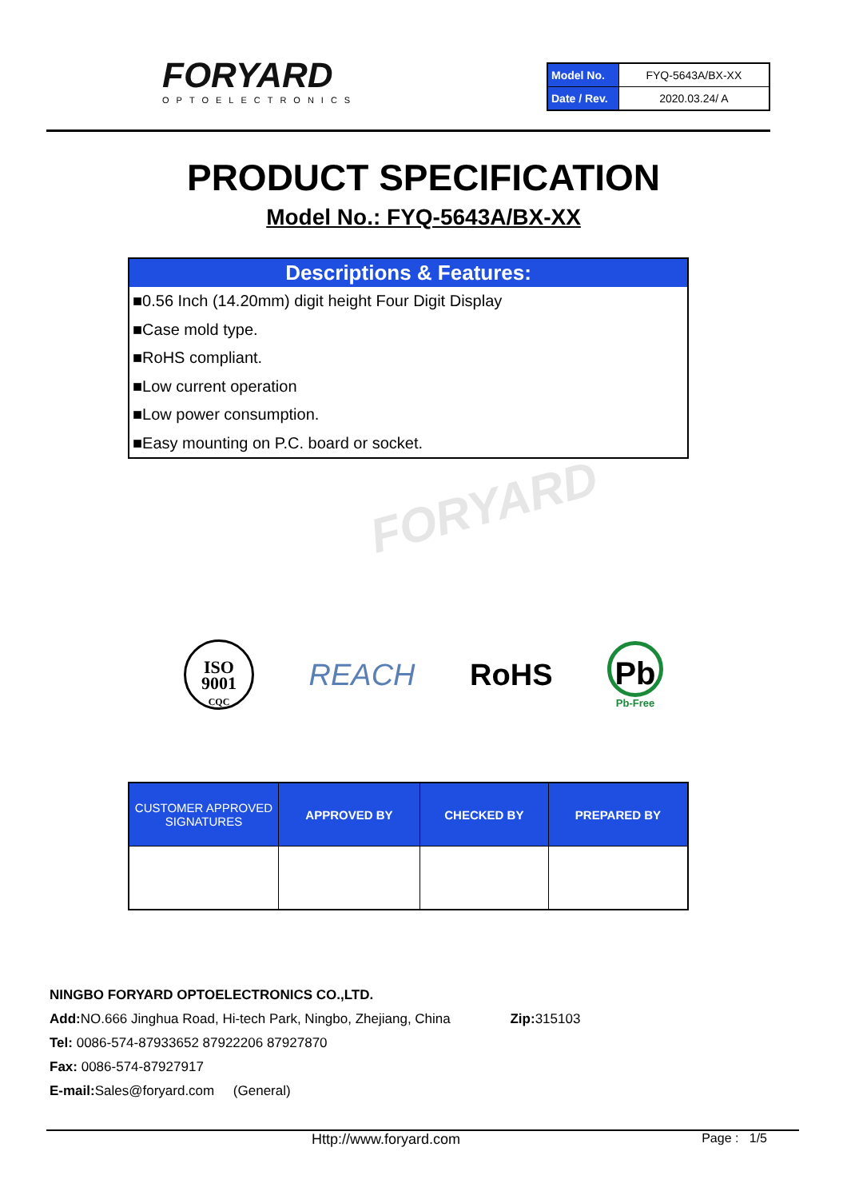FORYARD
OPTOELECTRONICS
| Model No. | FYQ-5643A/BX-XX |
| Date / Rev. | 2020.03.24/ A |
PRODUCT SPECIFICATION
Model No.: FYQ-5643A/BX-XX
Descriptions & Features:
■0.56 Inch (14.20mm) digit height Four Digit Display
■Case mold type.
■RoHS compliant.
■Low current operation
■Low power consumption.
■Easy mounting on P.C. board or socket.
FORYARD
ISO
9001
CQC
REACH RoHS
Pb
Pb-Free
| CUSTOMER APPROVED SIGNATURES | APPROVED BY | CHECKED BY | PREPARED BY |
| --- | --- | --- | --- |
NINGBO FORYARD OPTOELECTRONICS CO.,LTD.
Add: NO.666 Jinghua Road, Hi-tech Park, Ningbo, Zhejiang, China Zip: 315103
Tel: 0086-574-87933652 87922206 87927870
Fax: 0086-574-87927917
E-mail: Sales@foryard.com (General)
Http://www.foryard.com Page : 1/5